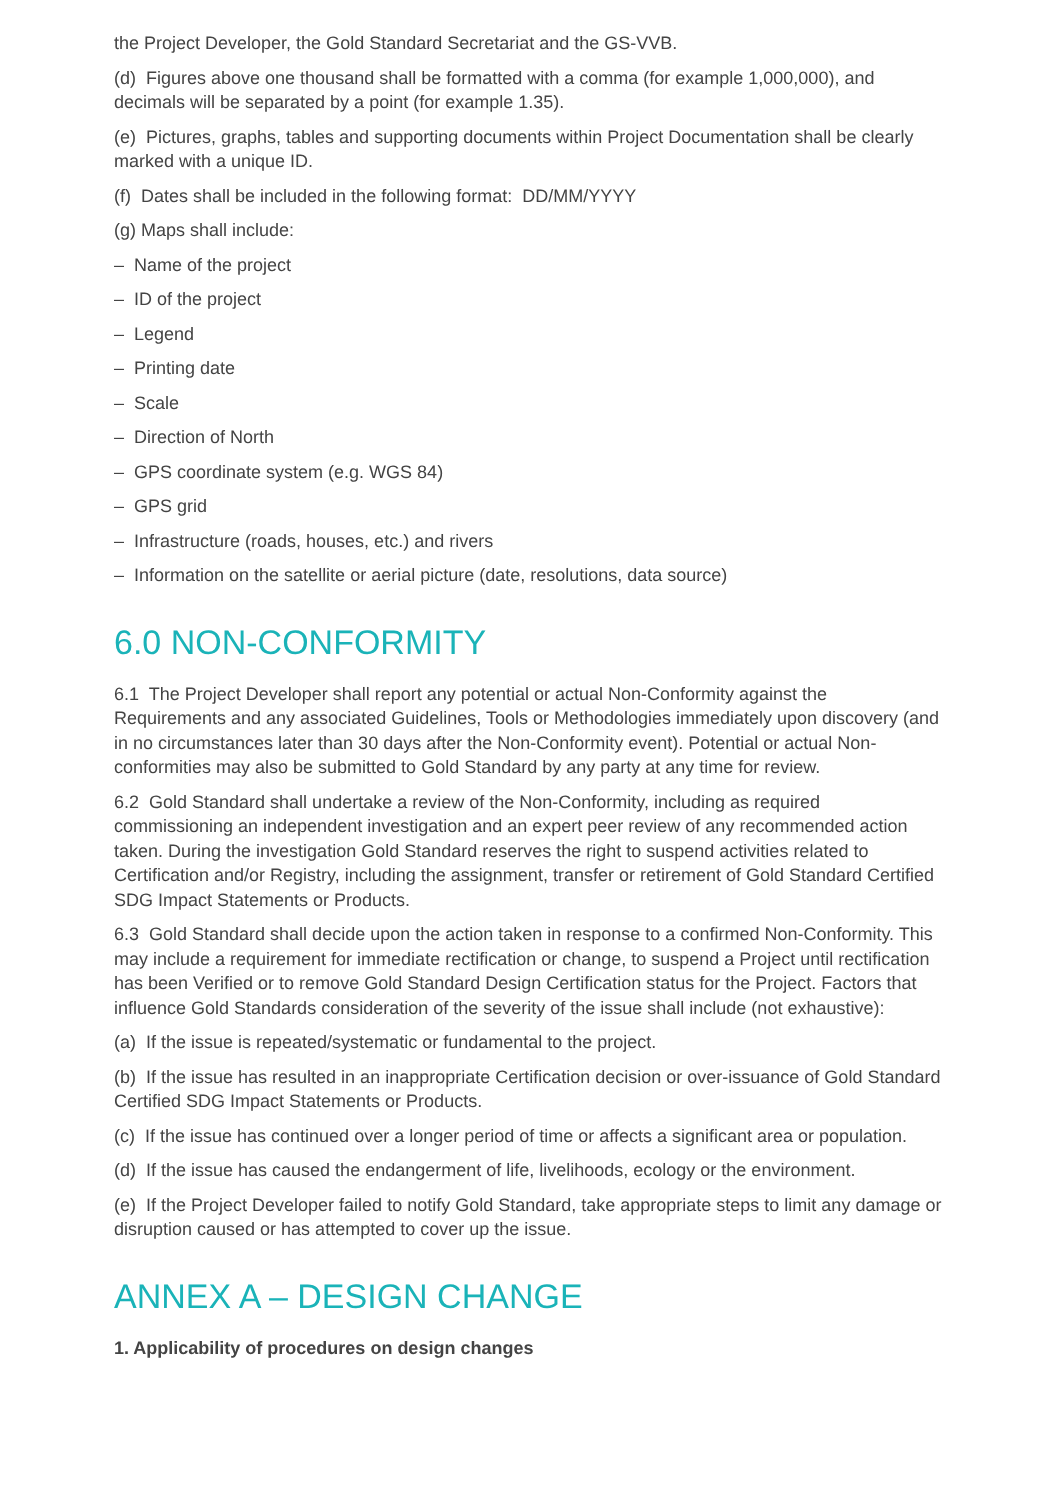the Project Developer, the Gold Standard Secretariat and the GS-VVB.
(d) Figures above one thousand shall be formatted with a comma (for example 1,000,000), and decimals will be separated by a point (for example 1.35).
(e) Pictures, graphs, tables and supporting documents within Project Documentation shall be clearly marked with a unique ID.
(f) Dates shall be included in the following format: DD/MM/YYYY
(g) Maps shall include:
– Name of the project
– ID of the project
– Legend
– Printing date
– Scale
– Direction of North
– GPS coordinate system (e.g. WGS 84)
– GPS grid
– Infrastructure (roads, houses, etc.) and rivers
– Information on the satellite or aerial picture (date, resolutions, data source)
6.0 NON-CONFORMITY
6.1 The Project Developer shall report any potential or actual Non-Conformity against the Requirements and any associated Guidelines, Tools or Methodologies immediately upon discovery (and in no circumstances later than 30 days after the Non-Conformity event). Potential or actual Non-conformities may also be submitted to Gold Standard by any party at any time for review.
6.2 Gold Standard shall undertake a review of the Non-Conformity, including as required commissioning an independent investigation and an expert peer review of any recommended action taken. During the investigation Gold Standard reserves the right to suspend activities related to Certification and/or Registry, including the assignment, transfer or retirement of Gold Standard Certified SDG Impact Statements or Products.
6.3 Gold Standard shall decide upon the action taken in response to a confirmed Non-Conformity. This may include a requirement for immediate rectification or change, to suspend a Project until rectification has been Verified or to remove Gold Standard Design Certification status for the Project. Factors that influence Gold Standards consideration of the severity of the issue shall include (not exhaustive):
(a) If the issue is repeated/systematic or fundamental to the project.
(b) If the issue has resulted in an inappropriate Certification decision or over-issuance of Gold Standard Certified SDG Impact Statements or Products.
(c) If the issue has continued over a longer period of time or affects a significant area or population.
(d) If the issue has caused the endangerment of life, livelihoods, ecology or the environment.
(e) If the Project Developer failed to notify Gold Standard, take appropriate steps to limit any damage or disruption caused or has attempted to cover up the issue.
ANNEX A – DESIGN CHANGE
1. Applicability of procedures on design changes